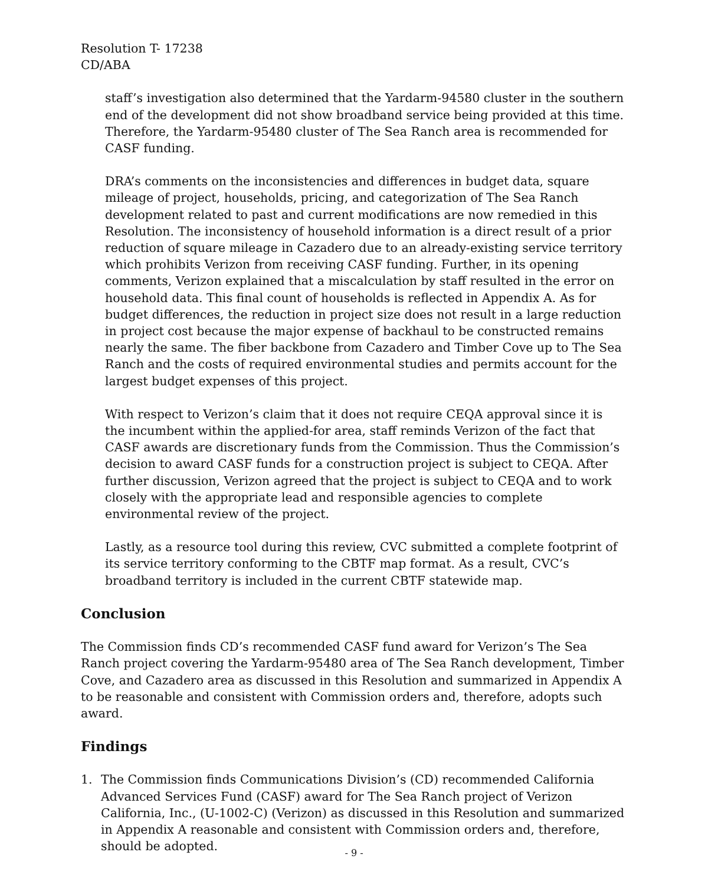Resolution T- 17238
CD/ABA
staff’s investigation also determined that the Yardarm-94580 cluster in the southern end of the development did not show broadband service being provided at this time. Therefore, the Yardarm-95480 cluster of The Sea Ranch area is recommended for CASF funding.
DRA’s comments on the inconsistencies and differences in budget data, square mileage of project, households, pricing, and categorization of The Sea Ranch development related to past and current modifications are now remedied in this Resolution. The inconsistency of household information is a direct result of a prior reduction of square mileage in Cazadero due to an already-existing service territory which prohibits Verizon from receiving CASF funding. Further, in its opening comments, Verizon explained that a miscalculation by staff resulted in the error on household data. This final count of households is reflected in Appendix A. As for budget differences, the reduction in project size does not result in a large reduction in project cost because the major expense of backhaul to be constructed remains nearly the same. The fiber backbone from Cazadero and Timber Cove up to The Sea Ranch and the costs of required environmental studies and permits account for the largest budget expenses of this project.
With respect to Verizon’s claim that it does not require CEQA approval since it is the incumbent within the applied-for area, staff reminds Verizon of the fact that CASF awards are discretionary funds from the Commission. Thus the Commission’s decision to award CASF funds for a construction project is subject to CEQA. After further discussion, Verizon agreed that the project is subject to CEQA and to work closely with the appropriate lead and responsible agencies to complete environmental review of the project.
Lastly, as a resource tool during this review, CVC submitted a complete footprint of its service territory conforming to the CBTF map format. As a result, CVC’s broadband territory is included in the current CBTF statewide map.
Conclusion
The Commission finds CD’s recommended CASF fund award for Verizon’s The Sea Ranch project covering the Yardarm-95480 area of The Sea Ranch development, Timber Cove, and Cazadero area as discussed in this Resolution and summarized in Appendix A to be reasonable and consistent with Commission orders and, therefore, adopts such award.
Findings
1. The Commission finds Communications Division’s (CD) recommended California Advanced Services Fund (CASF) award for The Sea Ranch project of Verizon California, Inc., (U-1002-C) (Verizon) as discussed in this Resolution and summarized in Appendix A reasonable and consistent with Commission orders and, therefore, should be adopted.
- 9 -